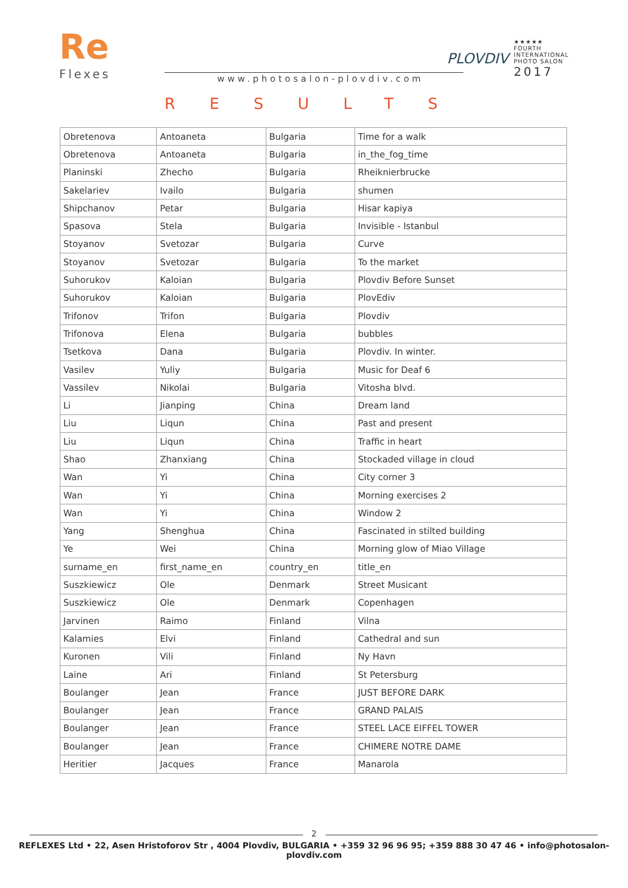Re
Flexes
PLOVDIV
★★★★★
FOURTH
INTERNATIONAL
PHOTO SALON
2017
www.photosalon-plovdiv.com
RESULTS
| Obretenova | Antoaneta | Bulgaria | Time for a walk |
| Obretenova | Antoaneta | Bulgaria | in_the_fog_time |
| Planinski | Zhecho | Bulgaria | Rheiknierbrucke |
| Sakelariev | Ivailo | Bulgaria | shumen |
| Shipchanov | Petar | Bulgaria | Hisar kapiya |
| Spasova | Stela | Bulgaria | Invisible - Istanbul |
| Stoyanov | Svetozar | Bulgaria | Curve |
| Stoyanov | Svetozar | Bulgaria | To the market |
| Suhorukov | Kaloian | Bulgaria | Plovdiv Before Sunset |
| Suhorukov | Kaloian | Bulgaria | PlovEdiv |
| Trifonov | Trifon | Bulgaria | Plovdiv |
| Trifonova | Elena | Bulgaria | bubbles |
| Tsetkova | Dana | Bulgaria | Plovdiv. In winter. |
| Vasilev | Yuliy | Bulgaria | Music for Deaf 6 |
| Vassilev | Nikolai | Bulgaria | Vitosha blvd. |
| Li | Jianping | China | Dream land |
| Liu | Liqun | China | Past and present |
| Liu | Liqun | China | Traffic in heart |
| Shao | Zhanxiang | China | Stockaded village in cloud |
| Wan | Yi | China | City corner 3 |
| Wan | Yi | China | Morning exercises 2 |
| Wan | Yi | China | Window 2 |
| Yang | Shenghua | China | Fascinated in stilted building |
| Ye | Wei | China | Morning glow of Miao Village |
| surname_en | first_name_en | country_en | title_en |
| Suszkiewicz | Ole | Denmark | Street Musicant |
| Suszkiewicz | Ole | Denmark | Copenhagen |
| Jarvinen | Raimo | Finland | Vilna |
| Kalamies | Elvi | Finland | Cathedral and sun |
| Kuronen | Vili | Finland | Ny Havn |
| Laine | Ari | Finland | St Petersburg |
| Boulanger | Jean | France | JUST BEFORE DARK |
| Boulanger | Jean | France | GRAND PALAIS |
| Boulanger | Jean | France | STEEL LACE EIFFEL TOWER |
| Boulanger | Jean | France | CHIMERE NOTRE DAME |
| Heritier | Jacques | France | Manarola |
2
REFLEXES Ltd • 22, Asen Hristoforov Str , 4004 Plovdiv, BULGARIA • +359 32 96 96 95; +359 888 30 47 46 • info@photosalon-plovdiv.com